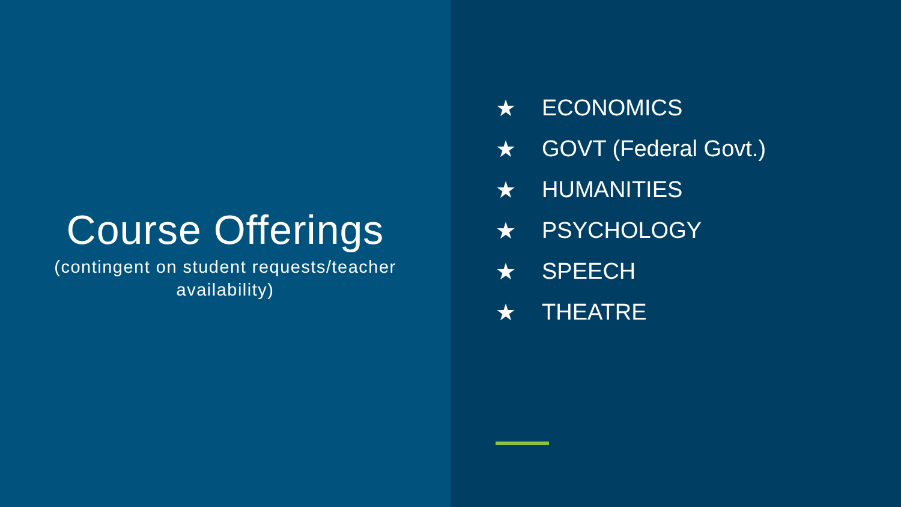Course Offerings
(contingent on student requests/teacher availability)
★ ECONOMICS
★ GOVT (Federal Govt.)
★ HUMANITIES
★ PSYCHOLOGY
★ SPEECH
★ THEATRE